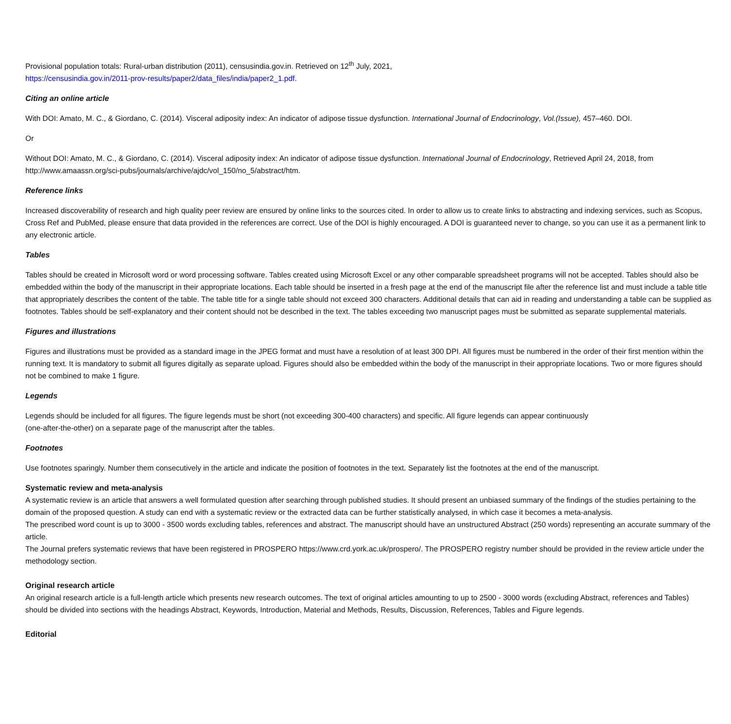Provisional population totals: Rural-urban distribution (2011), censusindia.gov.in. Retrieved on 12<sup>th</sup> July, 2021,
https://censusindia.gov.in/2011-prov-results/paper2/data_files/india/paper2_1.pdf.
Citing an online article
With DOI: Amato, M. C., & Giordano, C. (2014). Visceral adiposity index: An indicator of adipose tissue dysfunction. International Journal of Endocrinology, Vol.(Issue), 457–460. DOI.
Or
Without DOI: Amato, M. C., & Giordano, C. (2014). Visceral adiposity index: An indicator of adipose tissue dysfunction. International Journal of Endocrinology, Retrieved April 24, 2018, from http://www.amaassn.org/sci-pubs/journals/archive/ajdc/vol_150/no_5/abstract/htm.
Reference links
Increased discoverability of research and high quality peer review are ensured by online links to the sources cited. In order to allow us to create links to abstracting and indexing services, such as Scopus, Cross Ref and PubMed, please ensure that data provided in the references are correct. Use of the DOI is highly encouraged. A DOI is guaranteed never to change, so you can use it as a permanent link to any electronic article.
Tables
Tables should be created in Microsoft word or word processing software. Tables created using Microsoft Excel or any other comparable spreadsheet programs will not be accepted. Tables should also be embedded within the body of the manuscript in their appropriate locations. Each table should be inserted in a fresh page at the end of the manuscript file after the reference list and must include a table title that appropriately describes the content of the table. The table title for a single table should not exceed 300 characters. Additional details that can aid in reading and understanding a table can be supplied as footnotes. Tables should be self-explanatory and their content should not be described in the text. The tables exceeding two manuscript pages must be submitted as separate supplemental materials.
Figures and illustrations
Figures and illustrations must be provided as a standard image in the JPEG format and must have a resolution of at least 300 DPI. All figures must be numbered in the order of their first mention within the running text. It is mandatory to submit all figures digitally as separate upload. Figures should also be embedded within the body of the manuscript in their appropriate locations. Two or more figures should not be combined to make 1 figure.
Legends
Legends should be included for all figures. The figure legends must be short (not exceeding 300-400 characters) and specific. All figure legends can appear continuously
(one-after-the-other) on a separate page of the manuscript after the tables.
Footnotes
Use footnotes sparingly. Number them consecutively in the article and indicate the position of footnotes in the text. Separately list the footnotes at the end of the manuscript.
Systematic review and meta-analysis
A systematic review is an article that answers a well formulated question after searching through published studies. It should present an unbiased summary of the findings of the studies pertaining to the domain of the proposed question. A study can end with a systematic review or the extracted data can be further statistically analysed, in which case it becomes a meta-analysis.
The prescribed word count is up to 3000 - 3500 words excluding tables, references and abstract. The manuscript should have an unstructured Abstract (250 words) representing an accurate summary of the article.
The Journal prefers systematic reviews that have been registered in PROSPERO https://www.crd.york.ac.uk/prospero/. The PROSPERO registry number should be provided in the review article under the methodology section.
Original research article
An original research article is a full-length article which presents new research outcomes. The text of original articles amounting to up to 2500 - 3000 words (excluding Abstract, references and Tables) should be divided into sections with the headings Abstract, Keywords, Introduction, Material and Methods, Results, Discussion, References, Tables and Figure legends.
Editorial